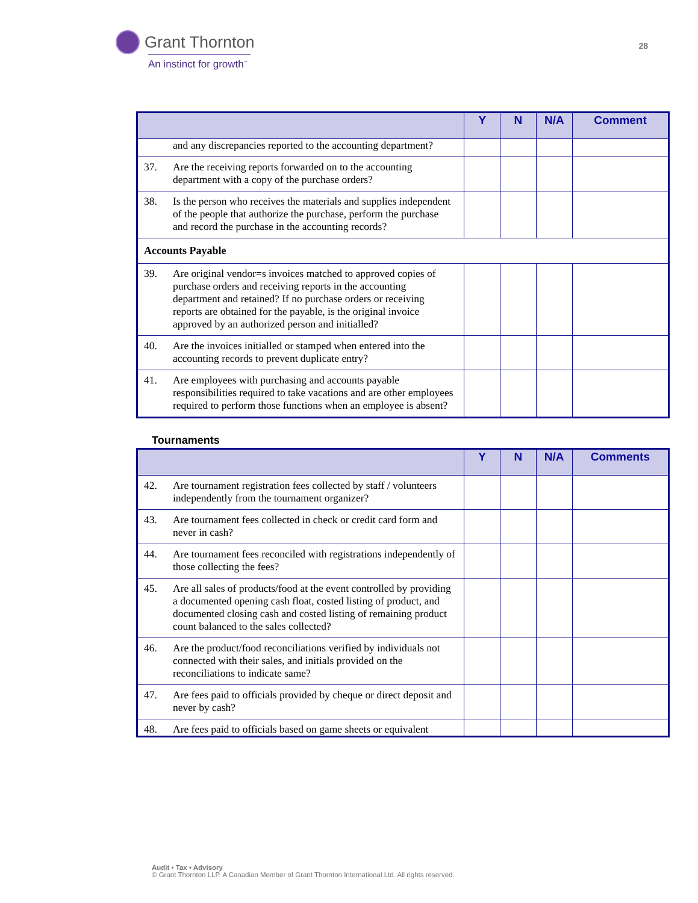Grant Thornton
An instinct for growth<sup>™</sup>
28
| | Y | N | N/A | Comment |
| --- | --- | --- | --- | --- |
| and any discrepancies reported to the accounting department? | | | | |
| 37. Are the receiving reports forwarded on to the accounting department with a copy of the purchase orders? | | | | |
| 38. Is the person who receives the materials and supplies independent of the people that authorize the purchase, perform the purchase and record the purchase in the accounting records? | | | | |
| Accounts Payable | | | | |
| 39. Are original vendor=s invoices matched to approved copies of purchase orders and receiving reports in the accounting department and retained? If no purchase orders or receiving reports are obtained for the payable, is the original invoice approved by an authorized person and initialled? | | | | |
| 40. Are the invoices initialled or stamped when entered into the accounting records to prevent duplicate entry? | | | | |
| 41. Are employees with purchasing and accounts payable responsibilities required to take vacations and are other employees required to perform those functions when an employee is absent? | | | | |
Tournaments
| | Y | N | N/A | Comments |
| --- | --- | --- | --- | --- |
| 42. Are tournament registration fees collected by staff / volunteers independently from the tournament organizer? | | | | |
| 43. Are tournament fees collected in check or credit card form and never in cash? | | | | |
| 44. Are tournament fees reconciled with registrations independently of those collecting the fees? | | | | |
| 45. Are all sales of products/food at the event controlled by providing a documented opening cash float, costed listing of product, and documented closing cash and costed listing of remaining product count balanced to the sales collected? | | | | |
| 46. Are the product/food reconciliations verified by individuals not connected with their sales, and initials provided on the reconciliations to indicate same? | | | | |
| 47. Are fees paid to officials provided by cheque or direct deposit and never by cash? | | | | |
| 48. Are fees paid to officials based on game sheets or equivalent | | | | |
Audit • Tax • Advisory
© Grant Thornton LLP. A Canadian Member of Grant Thornton International Ltd. All rights reserved.